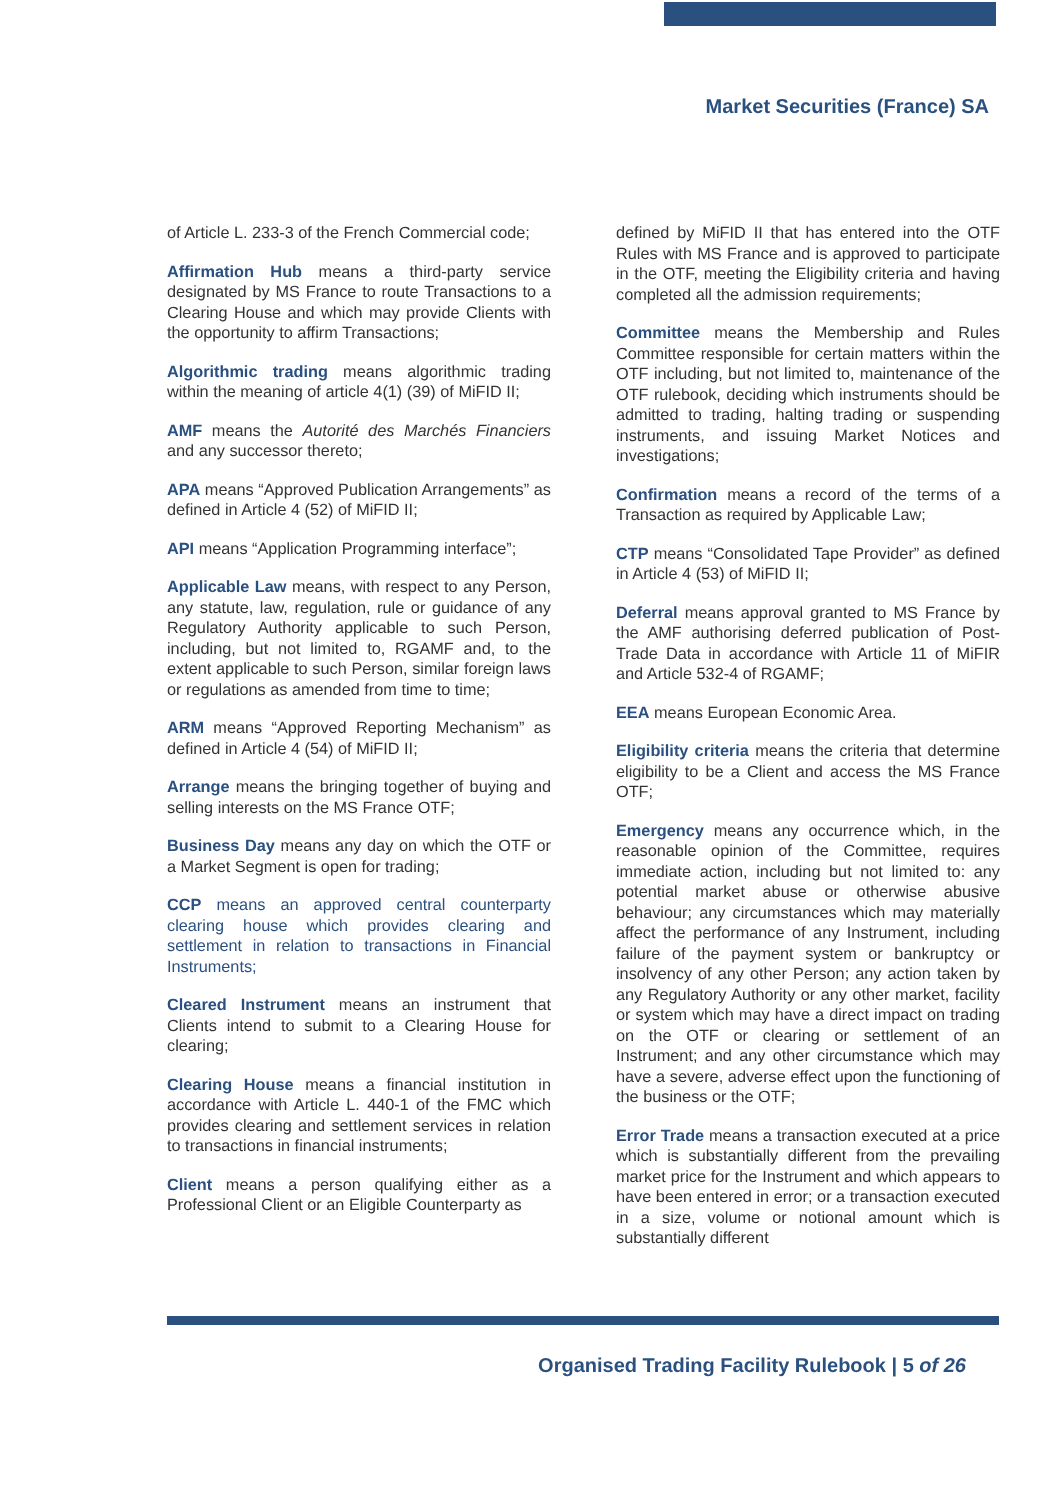Market Securities (France) SA
of Article L. 233-3 of the French Commercial code;
Affirmation Hub means a third-party service designated by MS France to route Transactions to a Clearing House and which may provide Clients with the opportunity to affirm Transactions;
Algorithmic trading means algorithmic trading within the meaning of article 4(1) (39) of MiFID II;
AMF means the Autorité des Marchés Financiers and any successor thereto;
APA means “Approved Publication Arrangements” as defined in Article 4 (52) of MiFID II;
API means “Application Programming interface”;
Applicable Law means, with respect to any Person, any statute, law, regulation, rule or guidance of any Regulatory Authority applicable to such Person, including, but not limited to, RGAMF and, to the extent applicable to such Person, similar foreign laws or regulations as amended from time to time;
ARM means “Approved Reporting Mechanism” as defined in Article 4 (54) of MiFID II;
Arrange means the bringing together of buying and selling interests on the MS France OTF;
Business Day means any day on which the OTF or a Market Segment is open for trading;
CCP means an approved central counterparty clearing house which provides clearing and settlement in relation to transactions in Financial Instruments;
Cleared Instrument means an instrument that Clients intend to submit to a Clearing House for clearing;
Clearing House means a financial institution in accordance with Article L. 440-1 of the FMC which provides clearing and settlement services in relation to transactions in financial instruments;
Client means a person qualifying either as a Professional Client or an Eligible Counterparty as
defined by MiFID II that has entered into the OTF Rules with MS France and is approved to participate in the OTF, meeting the Eligibility criteria and having completed all the admission requirements;
Committee means the Membership and Rules Committee responsible for certain matters within the OTF including, but not limited to, maintenance of the OTF rulebook, deciding which instruments should be admitted to trading, halting trading or suspending instruments, and issuing Market Notices and investigations;
Confirmation means a record of the terms of a Transaction as required by Applicable Law;
CTP means “Consolidated Tape Provider” as defined in Article 4 (53) of MiFID II;
Deferral means approval granted to MS France by the AMF authorising deferred publication of Post-Trade Data in accordance with Article 11 of MiFIR and Article 532-4 of RGAMF;
EEA means European Economic Area.
Eligibility criteria means the criteria that determine eligibility to be a Client and access the MS France OTF;
Emergency means any occurrence which, in the reasonable opinion of the Committee, requires immediate action, including but not limited to: any potential market abuse or otherwise abusive behaviour; any circumstances which may materially affect the performance of any Instrument, including failure of the payment system or bankruptcy or insolvency of any other Person; any action taken by any Regulatory Authority or any other market, facility or system which may have a direct impact on trading on the OTF or clearing or settlement of an Instrument; and any other circumstance which may have a severe, adverse effect upon the functioning of the business or the OTF;
Error Trade means a transaction executed at a price which is substantially different from the prevailing market price for the Instrument and which appears to have been entered in error; or a transaction executed in a size, volume or notional amount which is substantially different
Organised Trading Facility Rulebook | 5 of 26